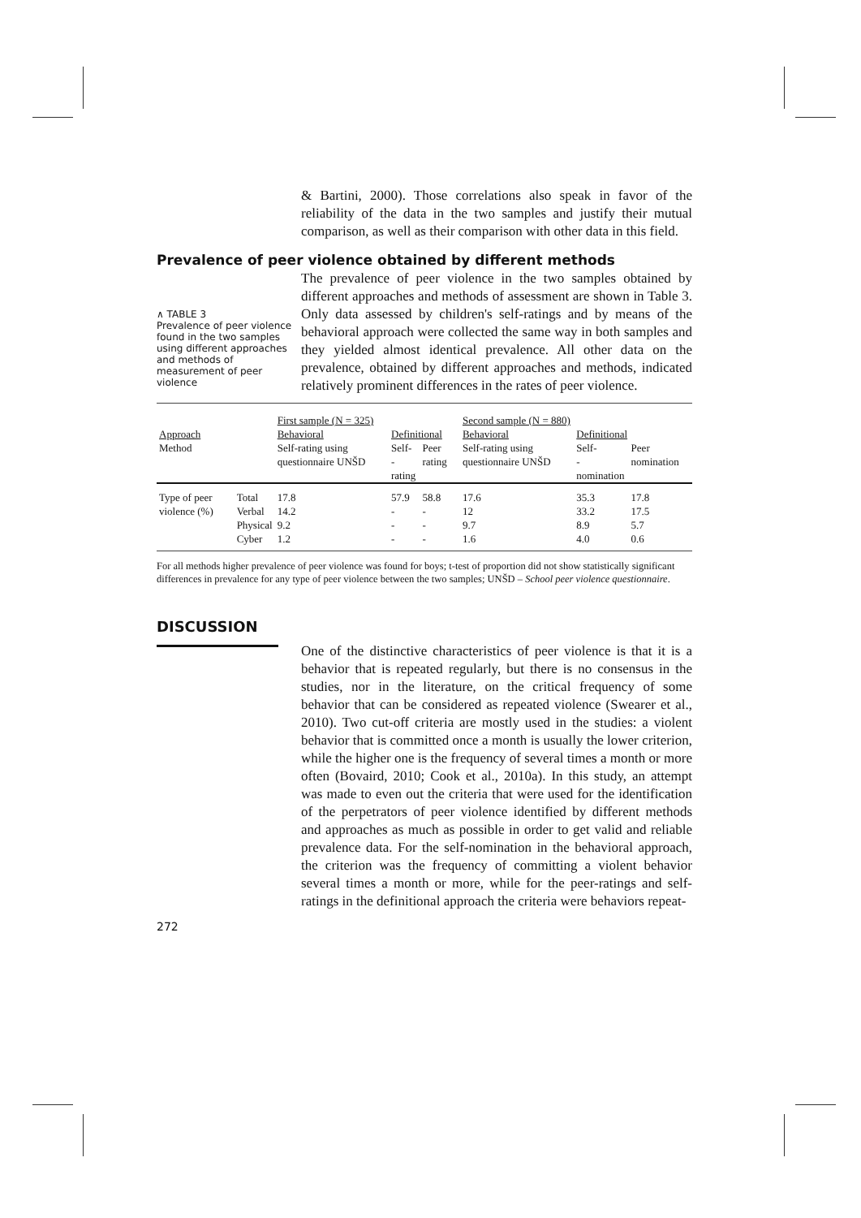& Bartini, 2000). Those correlations also speak in favor of the reliability of the data in the two samples and justify their mutual comparison, as well as their comparison with other data in this field.
Prevalence of peer violence obtained by different methods
∧ TABLE 3
Prevalence of peer violence found in the two samples using different approaches and methods of measurement of peer violence
The prevalence of peer violence in the two samples obtained by different approaches and methods of assessment are shown in Table 3. Only data assessed by children's self-ratings and by means of the behavioral approach were collected the same way in both samples and they yielded almost identical prevalence. All other data on the prevalence, obtained by different approaches and methods, indicated relatively prominent differences in the rates of peer violence.
| | | First sample (N = 325) | | | Second sample (N = 880) | | |
| --- | --- | --- | --- | --- | --- | --- | --- |
| Approach | | Behavioral | Definitional | | Behavioral | Definitional | |
| Method | | Self-rating using questionnaire UNŠD | Self- -rating | Peer rating | Self-rating using questionnaire UNŠD | Self- -nomination | Peer nomination |
| Type of peer violence (%) | Total | 17.8 | 57.9 | 58.8 | 17.6 | 35.3 | 17.8 |
| | Verbal | 14.2 | - | - | 12 | 33.2 | 17.5 |
| | Physical | 9.2 | - | - | 9.7 | 8.9 | 5.7 |
| | Cyber | 1.2 | - | - | 1.6 | 4.0 | 0.6 |
For all methods higher prevalence of peer violence was found for boys; t-test of proportion did not show statistically significant differences in prevalence for any type of peer violence between the two samples; UNŠD – School peer violence questionnaire.
DISCUSSION
272
One of the distinctive characteristics of peer violence is that it is a behavior that is repeated regularly, but there is no consensus in the studies, nor in the literature, on the critical frequency of some behavior that can be considered as repeated violence (Swearer et al., 2010). Two cut-off criteria are mostly used in the studies: a violent behavior that is committed once a month is usually the lower criterion, while the higher one is the frequency of several times a month or more often (Bovaird, 2010; Cook et al., 2010a). In this study, an attempt was made to even out the criteria that were used for the identification of the perpetrators of peer violence identified by different methods and approaches as much as possible in order to get valid and reliable prevalence data. For the self-nomination in the behavioral approach, the criterion was the frequency of committing a violent behavior several times a month or more, while for the peer-ratings and self-ratings in the definitional approach the criteria were behaviors repeat-